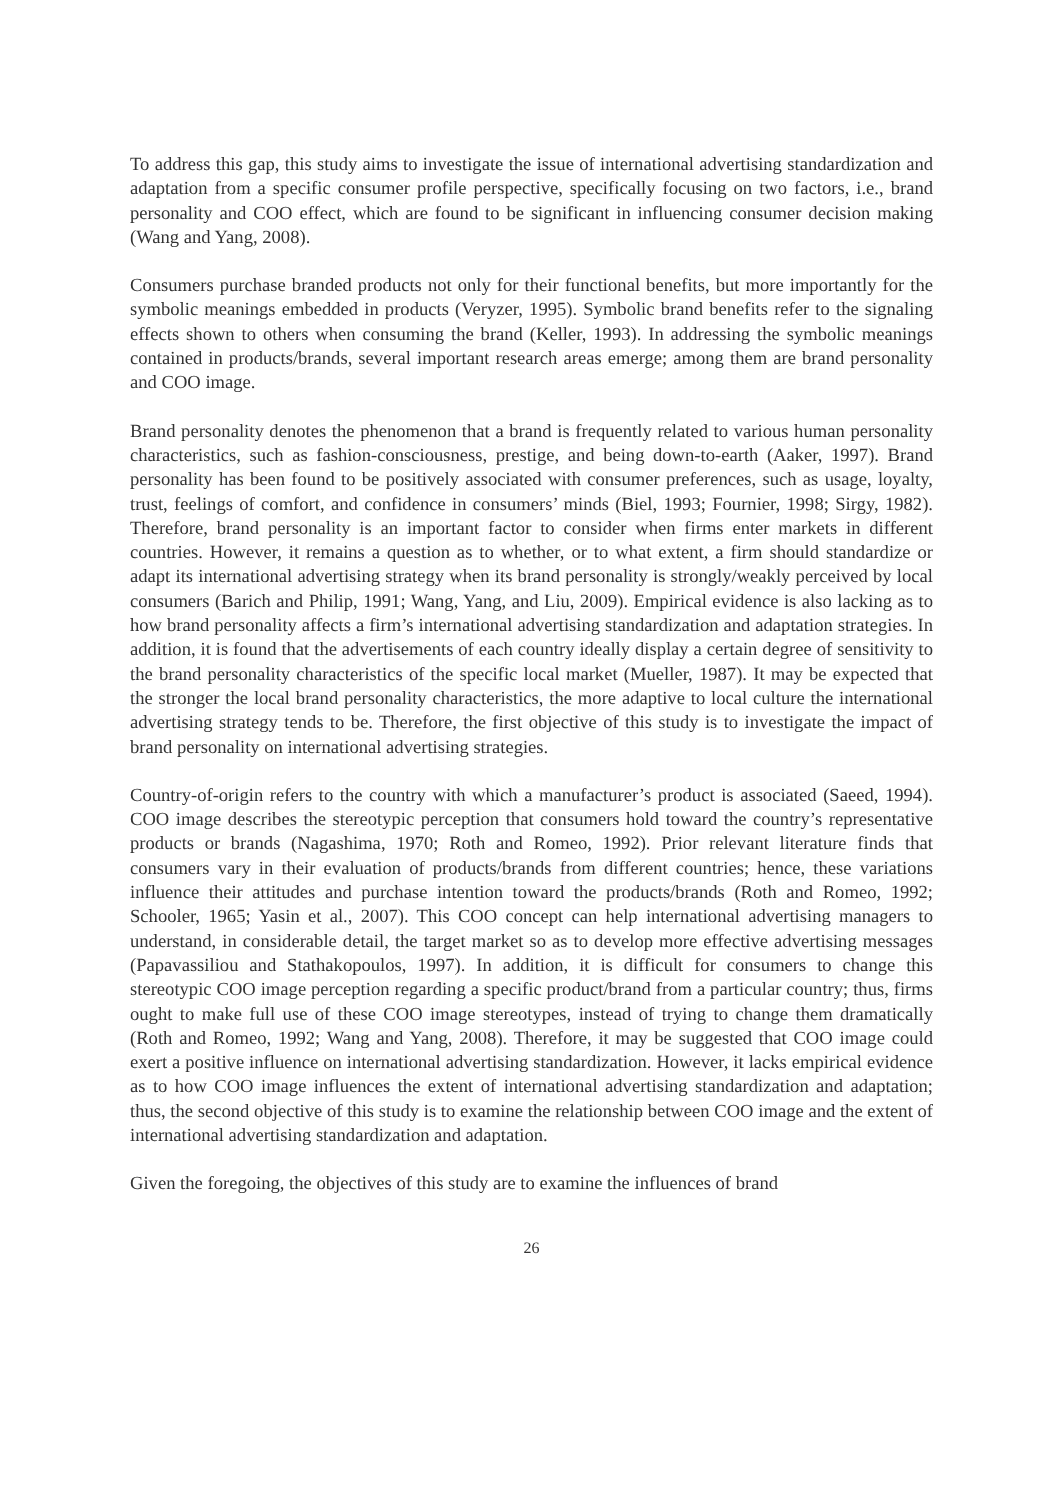To address this gap, this study aims to investigate the issue of international advertising standardization and adaptation from a specific consumer profile perspective, specifically focusing on two factors, i.e., brand personality and COO effect, which are found to be significant in influencing consumer decision making (Wang and Yang, 2008).
Consumers purchase branded products not only for their functional benefits, but more importantly for the symbolic meanings embedded in products (Veryzer, 1995). Symbolic brand benefits refer to the signaling effects shown to others when consuming the brand (Keller, 1993). In addressing the symbolic meanings contained in products/brands, several important research areas emerge; among them are brand personality and COO image.
Brand personality denotes the phenomenon that a brand is frequently related to various human personality characteristics, such as fashion-consciousness, prestige, and being down-to-earth (Aaker, 1997). Brand personality has been found to be positively associated with consumer preferences, such as usage, loyalty, trust, feelings of comfort, and confidence in consumers’ minds (Biel, 1993; Fournier, 1998; Sirgy, 1982). Therefore, brand personality is an important factor to consider when firms enter markets in different countries. However, it remains a question as to whether, or to what extent, a firm should standardize or adapt its international advertising strategy when its brand personality is strongly/weakly perceived by local consumers (Barich and Philip, 1991; Wang, Yang, and Liu, 2009). Empirical evidence is also lacking as to how brand personality affects a firm’s international advertising standardization and adaptation strategies. In addition, it is found that the advertisements of each country ideally display a certain degree of sensitivity to the brand personality characteristics of the specific local market (Mueller, 1987). It may be expected that the stronger the local brand personality characteristics, the more adaptive to local culture the international advertising strategy tends to be. Therefore, the first objective of this study is to investigate the impact of brand personality on international advertising strategies.
Country-of-origin refers to the country with which a manufacturer’s product is associated (Saeed, 1994). COO image describes the stereotypic perception that consumers hold toward the country’s representative products or brands (Nagashima, 1970; Roth and Romeo, 1992). Prior relevant literature finds that consumers vary in their evaluation of products/brands from different countries; hence, these variations influence their attitudes and purchase intention toward the products/brands (Roth and Romeo, 1992; Schooler, 1965; Yasin et al., 2007). This COO concept can help international advertising managers to understand, in considerable detail, the target market so as to develop more effective advertising messages (Papavassiliou and Stathakopoulos, 1997). In addition, it is difficult for consumers to change this stereotypic COO image perception regarding a specific product/brand from a particular country; thus, firms ought to make full use of these COO image stereotypes, instead of trying to change them dramatically (Roth and Romeo, 1992; Wang and Yang, 2008). Therefore, it may be suggested that COO image could exert a positive influence on international advertising standardization. However, it lacks empirical evidence as to how COO image influences the extent of international advertising standardization and adaptation; thus, the second objective of this study is to examine the relationship between COO image and the extent of international advertising standardization and adaptation.
Given the foregoing, the objectives of this study are to examine the influences of brand
26